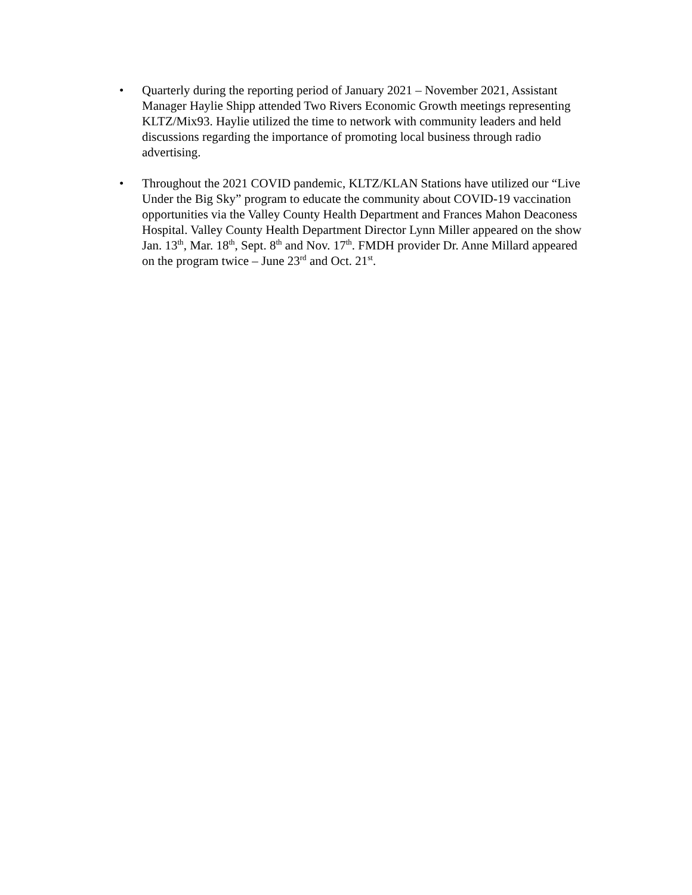• Quarterly during the reporting period of January 2021 – November 2021, Assistant Manager Haylie Shipp attended Two Rivers Economic Growth meetings representing KLTZ/Mix93. Haylie utilized the time to network with community leaders and held discussions regarding the importance of promoting local business through radio advertising.
• Throughout the 2021 COVID pandemic, KLTZ/KLAN Stations have utilized our “Live Under the Big Sky” program to educate the community about COVID-19 vaccination opportunities via the Valley County Health Department and Frances Mahon Deaconess Hospital. Valley County Health Department Director Lynn Miller appeared on the show Jan. 13<sup>th</sup>, Mar. 18<sup>th</sup>, Sept. 8<sup>th</sup> and Nov. 17<sup>th</sup>. FMDH provider Dr. Anne Millard appeared on the program twice – June 23<sup>rd</sup> and Oct. 21<sup>st</sup>.